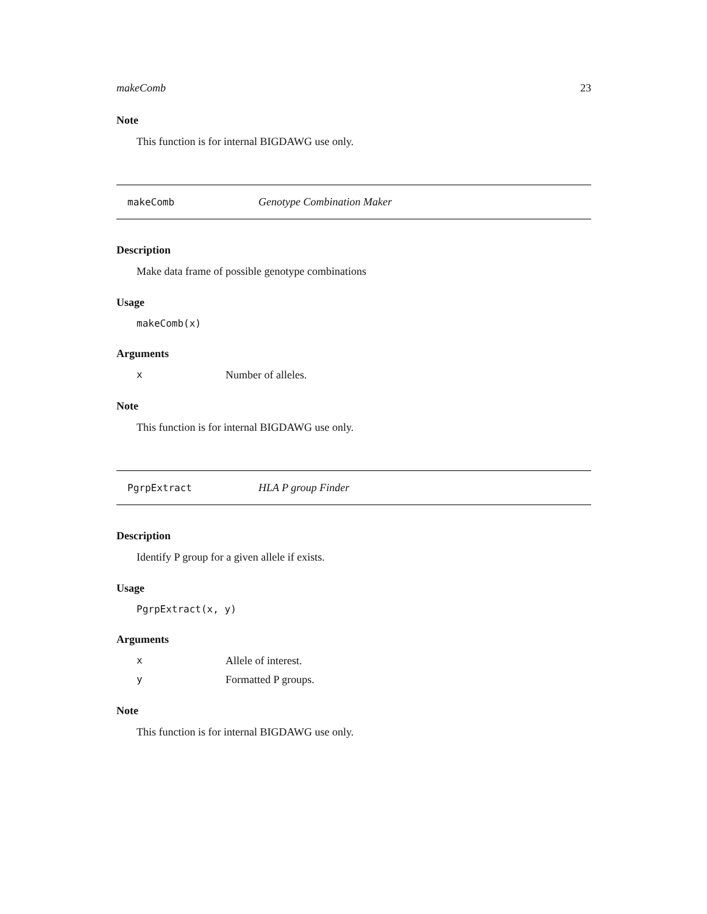makeComb 23
Note
This function is for internal BIGDAWG use only.
makeComb Genotype Combination Maker
Description
Make data frame of possible genotype combinations
Usage
makeComb(x)
Arguments
x Number of alleles.
Note
This function is for internal BIGDAWG use only.
PgrpExtract HLA P group Finder
Description
Identify P group for a given allele if exists.
Usage
PgrpExtract(x, y)
Arguments
x Allele of interest.
y Formatted P groups.
Note
This function is for internal BIGDAWG use only.